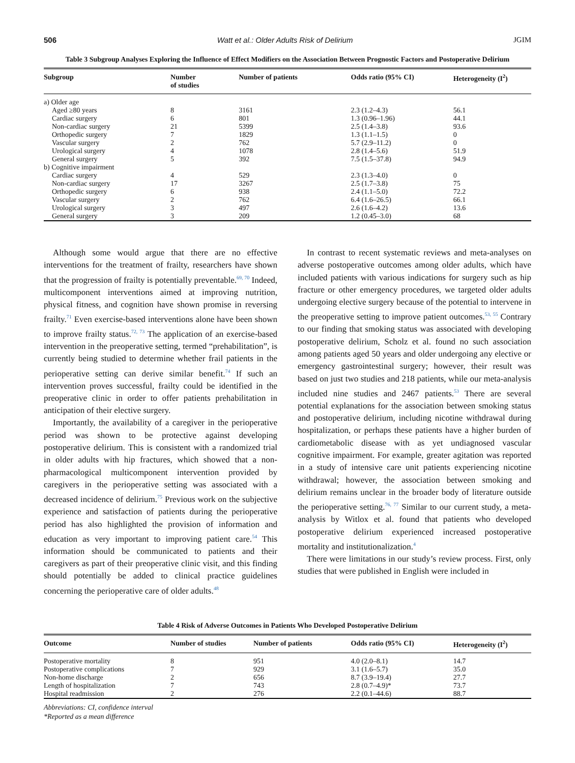506 Watt et al.: Older Adults Risk of Delirium JGIM
Table 3 Subgroup Analyses Exploring the Influence of Effect Modifiers on the Association Between Prognostic Factors and Postoperative Delirium
| Subgroup | Number of studies | Number of patients | Odds ratio (95% CI) | Heterogeneity (I<sup>2</sup>) |
| --- | --- | --- | --- | --- |
| a) Older age | | | | |
| Aged ≥80 years | 8 | 3161 | 2.3 (1.2–4.3) | 56.1 |
| Cardiac surgery | 6 | 801 | 1.3 (0.96–1.96) | 44.1 |
| Non-cardiac surgery | 21 | 5399 | 2.5 (1.4–3.8) | 93.6 |
| Orthopedic surgery | 7 | 1829 | 1.3 (1.1–1.5) | 0 |
| Vascular surgery | 2 | 762 | 5.7 (2.9–11.2) | 0 |
| Urological surgery | 4 | 1078 | 2.8 (1.4–5.6) | 51.9 |
| General surgery | 5 | 392 | 7.5 (1.5–37.8) | 94.9 |
| b) Cognitive impairment | | | | |
| Cardiac surgery | 4 | 529 | 2.3 (1.3–4.0) | 0 |
| Non-cardiac surgery | 17 | 3267 | 2.5 (1.7–3.8) | 75 |
| Orthopedic surgery | 6 | 938 | 2.4 (1.1–5.0) | 72.2 |
| Vascular surgery | 2 | 762 | 6.4 (1.6–26.5) | 66.1 |
| Urological surgery | 3 | 497 | 2.6 (1.6–4.2) | 13.6 |
| General surgery | 3 | 209 | 1.2 (0.45–3.0) | 68 |
Although some would argue that there are no effective interventions for the treatment of frailty, researchers have shown that the progression of frailty is potentially preventable.<sup>69, 70</sup> Indeed, multicomponent interventions aimed at improving nutrition, physical fitness, and cognition have shown promise in reversing frailty.<sup>71</sup> Even exercise-based interventions alone have been shown to improve frailty status.<sup>72, 73</sup> The application of an exercise-based intervention in the preoperative setting, termed “prehabilitation”, is currently being studied to determine whether frail patients in the perioperative setting can derive similar benefit.<sup>74</sup> If such an intervention proves successful, frailty could be identified in the preoperative clinic in order to offer patients prehabilitation in anticipation of their elective surgery.
Importantly, the availability of a caregiver in the perioperative period was shown to be protective against developing postoperative delirium. This is consistent with a randomized trial in older adults with hip fractures, which showed that a non-pharmacological multicomponent intervention provided by caregivers in the perioperative setting was associated with a decreased incidence of delirium.<sup>75</sup> Previous work on the subjective experience and satisfaction of patients during the perioperative period has also highlighted the provision of information and education as very important to improving patient care.<sup>54</sup> This information should be communicated to patients and their caregivers as part of their preoperative clinic visit, and this finding should potentially be added to clinical practice guidelines concerning the perioperative care of older adults.<sup>48</sup>
In contrast to recent systematic reviews and meta-analyses on adverse postoperative outcomes among older adults, which have included patients with various indications for surgery such as hip fracture or other emergency procedures, we targeted older adults undergoing elective surgery because of the potential to intervene in the preoperative setting to improve patient outcomes.<sup>53, 55</sup> Contrary to our finding that smoking status was associated with developing postoperative delirium, Scholz et al. found no such association among patients aged 50 years and older undergoing any elective or emergency gastrointestinal surgery; however, their result was based on just two studies and 218 patients, while our meta-analysis included nine studies and 2467 patients.<sup>53</sup> There are several potential explanations for the association between smoking status and postoperative delirium, including nicotine withdrawal during hospitalization, or perhaps these patients have a higher burden of cardiometabolic disease with as yet undiagnosed vascular cognitive impairment. For example, greater agitation was reported in a study of intensive care unit patients experiencing nicotine withdrawal; however, the association between smoking and delirium remains unclear in the broader body of literature outside the perioperative setting.<sup>76, 77</sup> Similar to our current study, a meta-analysis by Witlox et al. found that patients who developed postoperative delirium experienced increased postoperative mortality and institutionalization.<sup>4</sup>
There were limitations in our study’s review process. First, only studies that were published in English were included in
Table 4 Risk of Adverse Outcomes in Patients Who Developed Postoperative Delirium
| Outcome | Number of studies | Number of patients | Odds ratio (95% CI) | Heterogeneity (I<sup>2</sup>) |
| --- | --- | --- | --- | --- |
| Postoperative mortality | 8 | 951 | 4.0 (2.0–8.1) | 14.7 |
| Postoperative complications | 7 | 929 | 3.1 (1.6–5.7) | 35.0 |
| Non-home discharge | 2 | 656 | 8.7 (3.9–19.4) | 27.7 |
| Length of hospitalization | 7 | 743 | 2.8 (0.7–4.9)* | 73.7 |
| Hospital readmission | 2 | 276 | 2.2 (0.1–44.6) | 88.7 |
Abbreviations: CI, confidence interval
*Reported as a mean difference